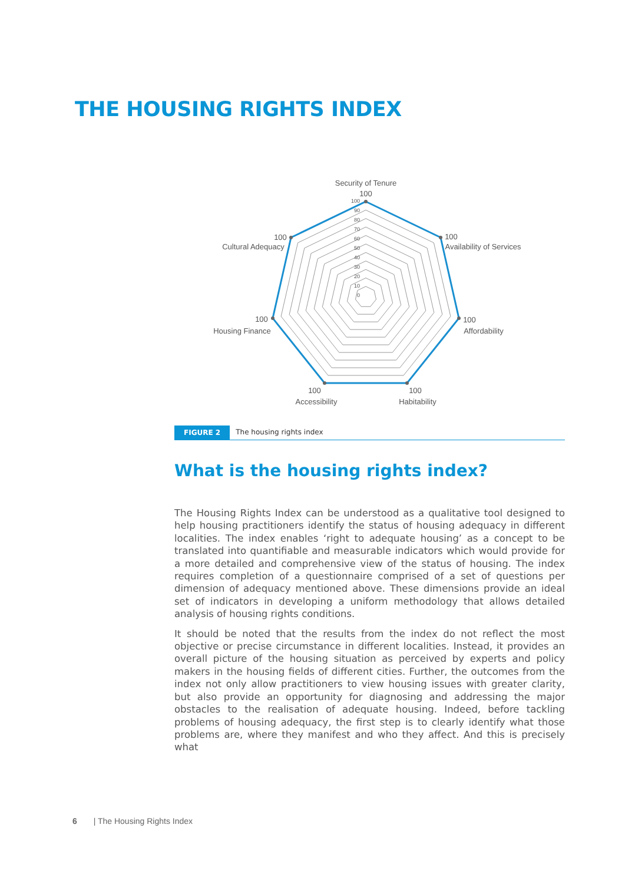THE HOUSING RIGHTS INDEX
100
90
80
70
60
50
40
30
20
10
0
Security of Tenure
100
100
Availability of Services
100
Affordability
100
Habitability
100
Accessibility
100
Housing Finance
100
Cultural Adequacy
FIGURE 2 The housing rights index
What is the housing rights index?
The Housing Rights Index can be understood as a qualitative tool designed to help housing practitioners identify the status of housing adequacy in different localities. The index enables ‘right to adequate housing’ as a concept to be translated into quantifiable and measurable indicators which would provide for a more detailed and comprehensive view of the status of housing. The index requires completion of a questionnaire comprised of a set of questions per dimension of adequacy mentioned above. These dimensions provide an ideal set of indicators in developing a uniform methodology that allows detailed analysis of housing rights conditions.
It should be noted that the results from the index do not reflect the most objective or precise circumstance in different localities. Instead, it provides an overall picture of the housing situation as perceived by experts and policy makers in the housing fields of different cities. Further, the outcomes from the index not only allow practitioners to view housing issues with greater clarity, but also provide an opportunity for diagnosing and addressing the major obstacles to the realisation of adequate housing. Indeed, before tackling problems of housing adequacy, the first step is to clearly identify what those problems are, where they manifest and who they affect. And this is precisely what
6 | The Housing Rights Index